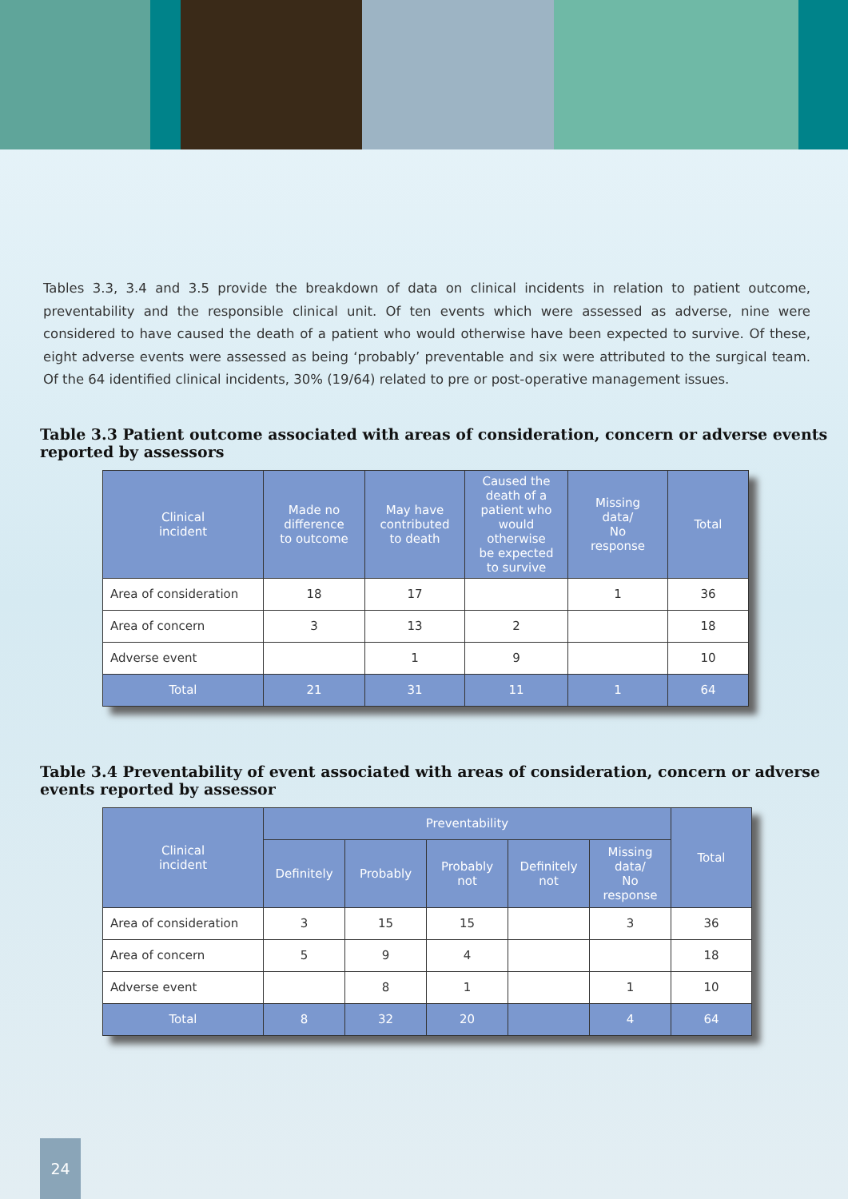Tables 3.3, 3.4 and 3.5 provide the breakdown of data on clinical incidents in relation to patient outcome, preventability and the responsible clinical unit. Of ten events which were assessed as adverse, nine were considered to have caused the death of a patient who would otherwise have been expected to survive. Of these, eight adverse events were assessed as being ‘probably’ preventable and six were attributed to the surgical team. Of the 64 identified clinical incidents, 30% (19/64) related to pre or post-operative management issues.
Table 3.3 Patient outcome associated with areas of consideration, concern or adverse events reported by assessors
| Clinical incident | Made no difference to outcome | May have contributed to death | Caused the death of a patient who would otherwise be expected to survive | Missing data/ No response | Total |
| --- | --- | --- | --- | --- | --- |
| Area of consideration | 18 | 17 | | 1 | 36 |
| Area of concern | 3 | 13 | 2 | | 18 |
| Adverse event | | 1 | 9 | | 10 |
| Total | 21 | 31 | 11 | 1 | 64 |
Table 3.4 Preventability of event associated with areas of consideration, concern or adverse events reported by assessor
| Clinical incident | Preventability | | | | | Total |
| --- | --- | --- | --- | --- | --- | --- |
| | Definitely | Probably | Probably not | Definitely not | Missing data/ No response | |
| Area of consideration | 3 | 15 | 15 | | 3 | 36 |
| Area of concern | 5 | 9 | 4 | | | 18 |
| Adverse event | | 8 | 1 | | 1 | 10 |
| Total | 8 | 32 | 20 | | 4 | 64 |
24